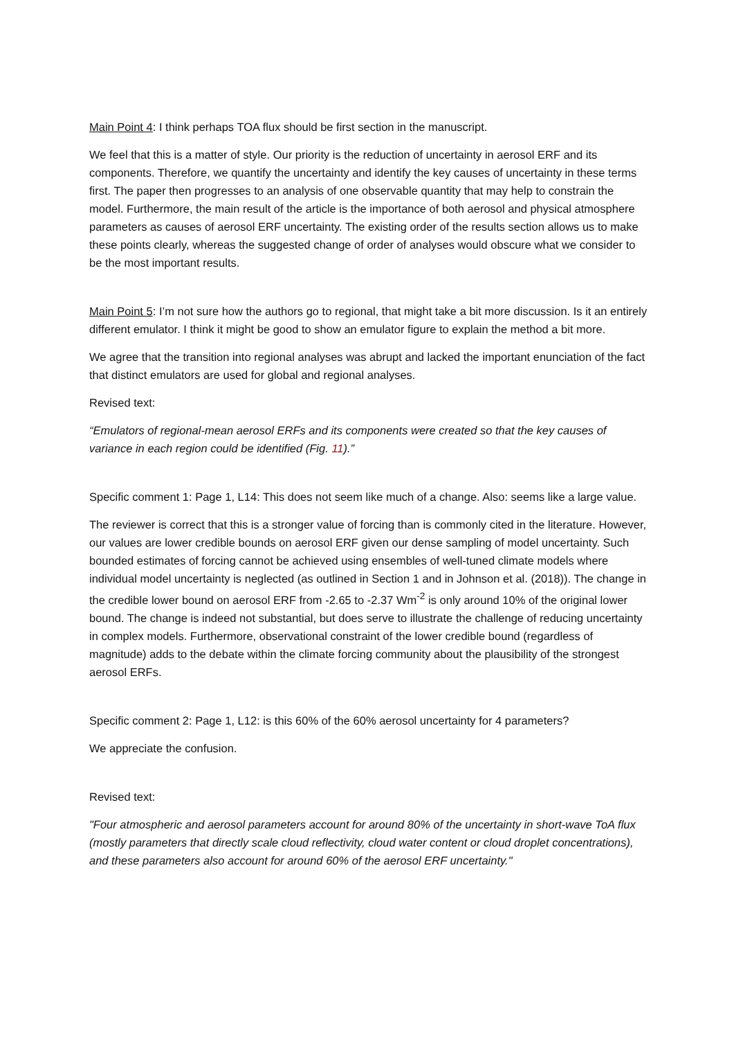Main Point 4: I think perhaps TOA flux should be first section in the manuscript.
We feel that this is a matter of style. Our priority is the reduction of uncertainty in aerosol ERF and its components. Therefore, we quantify the uncertainty and identify the key causes of uncertainty in these terms first. The paper then progresses to an analysis of one observable quantity that may help to constrain the model. Furthermore, the main result of the article is the importance of both aerosol and physical atmosphere parameters as causes of aerosol ERF uncertainty. The existing order of the results section allows us to make these points clearly, whereas the suggested change of order of analyses would obscure what we consider to be the most important results.
Main Point 5: I’m not sure how the authors go to regional, that might take a bit more discussion. Is it an entirely different emulator. I think it might be good to show an emulator figure to explain the method a bit more.
We agree that the transition into regional analyses was abrupt and lacked the important enunciation of the fact that distinct emulators are used for global and regional analyses.
Revised text:
“Emulators of regional-mean aerosol ERFs and its components were created so that the key causes of variance in each region could be identified (Fig. 11).”
Specific comment 1: Page 1, L14: This does not seem like much of a change. Also: seems like a large value.
The reviewer is correct that this is a stronger value of forcing than is commonly cited in the literature. However, our values are lower credible bounds on aerosol ERF given our dense sampling of model uncertainty. Such bounded estimates of forcing cannot be achieved using ensembles of well-tuned climate models where individual model uncertainty is neglected (as outlined in Section 1 and in Johnson et al. (2018)). The change in the credible lower bound on aerosol ERF from -2.65 to -2.37 Wm<sup>-2</sup> is only around 10% of the original lower bound. The change is indeed not substantial, but does serve to illustrate the challenge of reducing uncertainty in complex models. Furthermore, observational constraint of the lower credible bound (regardless of magnitude) adds to the debate within the climate forcing community about the plausibility of the strongest aerosol ERFs.
Specific comment 2: Page 1, L12: is this 60% of the 60% aerosol uncertainty for 4 parameters?
We appreciate the confusion.
Revised text:
"Four atmospheric and aerosol parameters account for around 80% of the uncertainty in short-wave ToA flux (mostly parameters that directly scale cloud reflectivity, cloud water content or cloud droplet concentrations), and these parameters also account for around 60% of the aerosol ERF uncertainty."